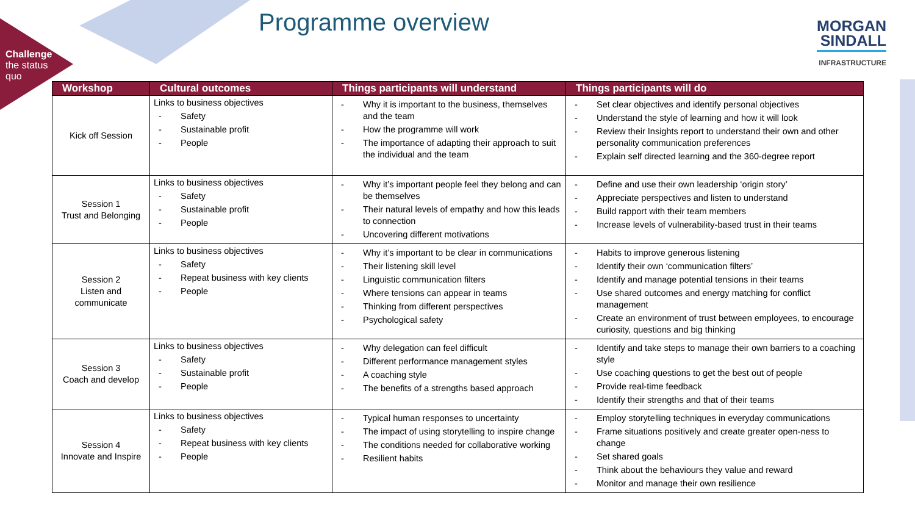Challenge
the status
quo
Programme overview
MORGAN
SINDALL
INFRASTRUCTURE
| Workshop | Cultural outcomes | Things participants will understand | Things participants will do |
| --- | --- | --- | --- |
| Kick off Session | Links to business objectives - Safety - Sustainable profit - People | - Why it is important to the business, themselves and the team - How the programme will work - The importance of adapting their approach to suit the individual and the team | - Set clear objectives and identify personal objectives - Understand the style of learning and how it will look - Review their Insights report to understand their own and other personality communication preferences - Explain self directed learning and the 360-degree report |
| Session 1 Trust and Belonging | Links to business objectives - Safety - Sustainable profit - People | - Why it’s important people feel they belong and can be themselves - Their natural levels of empathy and how this leads to connection - Uncovering different motivations | - Define and use their own leadership ‘origin story’ - Appreciate perspectives and listen to understand - Build rapport with their team members - Increase levels of vulnerability-based trust in their teams |
| Session 2 Listen and communicate | Links to business objectives - Safety - Repeat business with key clients - People | - Why it’s important to be clear in communications - Their listening skill level - Linguistic communication filters - Where tensions can appear in teams - Thinking from different perspectives - Psychological safety | - Habits to improve generous listening - Identify their own ‘communication filters’ - Identify and manage potential tensions in their teams - Use shared outcomes and energy matching for conflict management - Create an environment of trust between employees, to encourage curiosity, questions and big thinking |
| Session 3 Coach and develop | Links to business objectives - Safety - Sustainable profit - People | - Why delegation can feel difficult - Different performance management styles - A coaching style - The benefits of a strengths based approach | - Identify and take steps to manage their own barriers to a coaching style - Use coaching questions to get the best out of people - Provide real-time feedback - Identify their strengths and that of their teams |
| Session 4 Innovate and Inspire | Links to business objectives - Safety - Repeat business with key clients - People | - Typical human responses to uncertainty - The impact of using storytelling to inspire change - The conditions needed for collaborative working - Resilient habits | - Employ storytelling techniques in everyday communications - Frame situations positively and create greater open-ness to change - Set shared goals - Think about the behaviours they value and reward - Monitor and manage their own resilience |